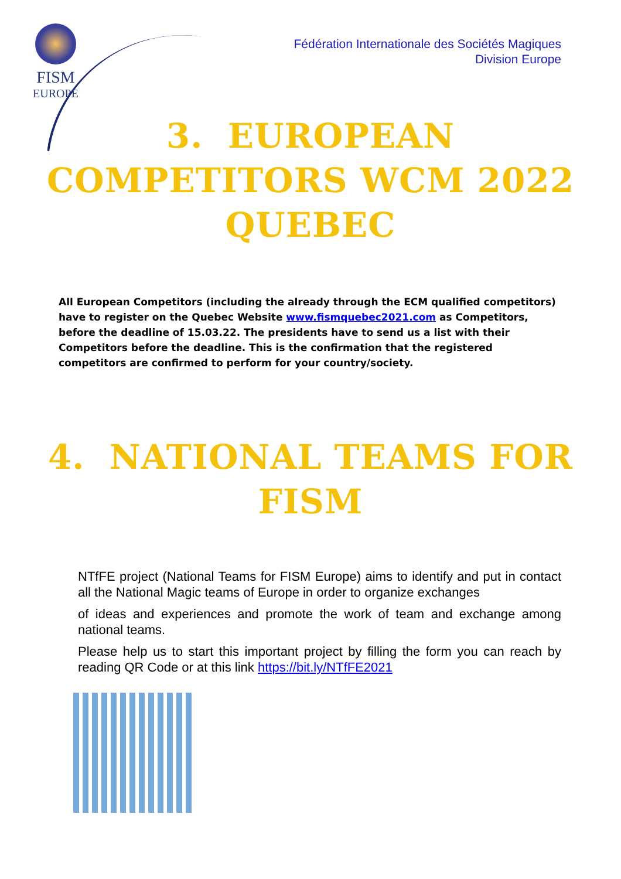FISM
EUROPE
Fédération Internationale des Sociétés Magiques
Division Europe
3. EUROPEAN
COMPETITORS WCM 2022
QUEBEC
All European Competitors (including the already through the ECM qualified competitors) have to register on the Quebec Website www.fismquebec2021.com as Competitors, before the deadline of 15.03.22. The presidents have to send us a list with their Competitors before the deadline. This is the confirmation that the registered competitors are confirmed to perform for your country/society.
4. NATIONAL TEAMS FOR
FISM
NTfFE project (National Teams for FISM Europe) aims to identify and put in contact all the National Magic teams of Europe in order to organize exchanges
of ideas and experiences and promote the work of team and exchange among national teams.
Please help us to start this important project by filling the form you can reach by reading QR Code or at this link https://bit.ly/NTfFE2021